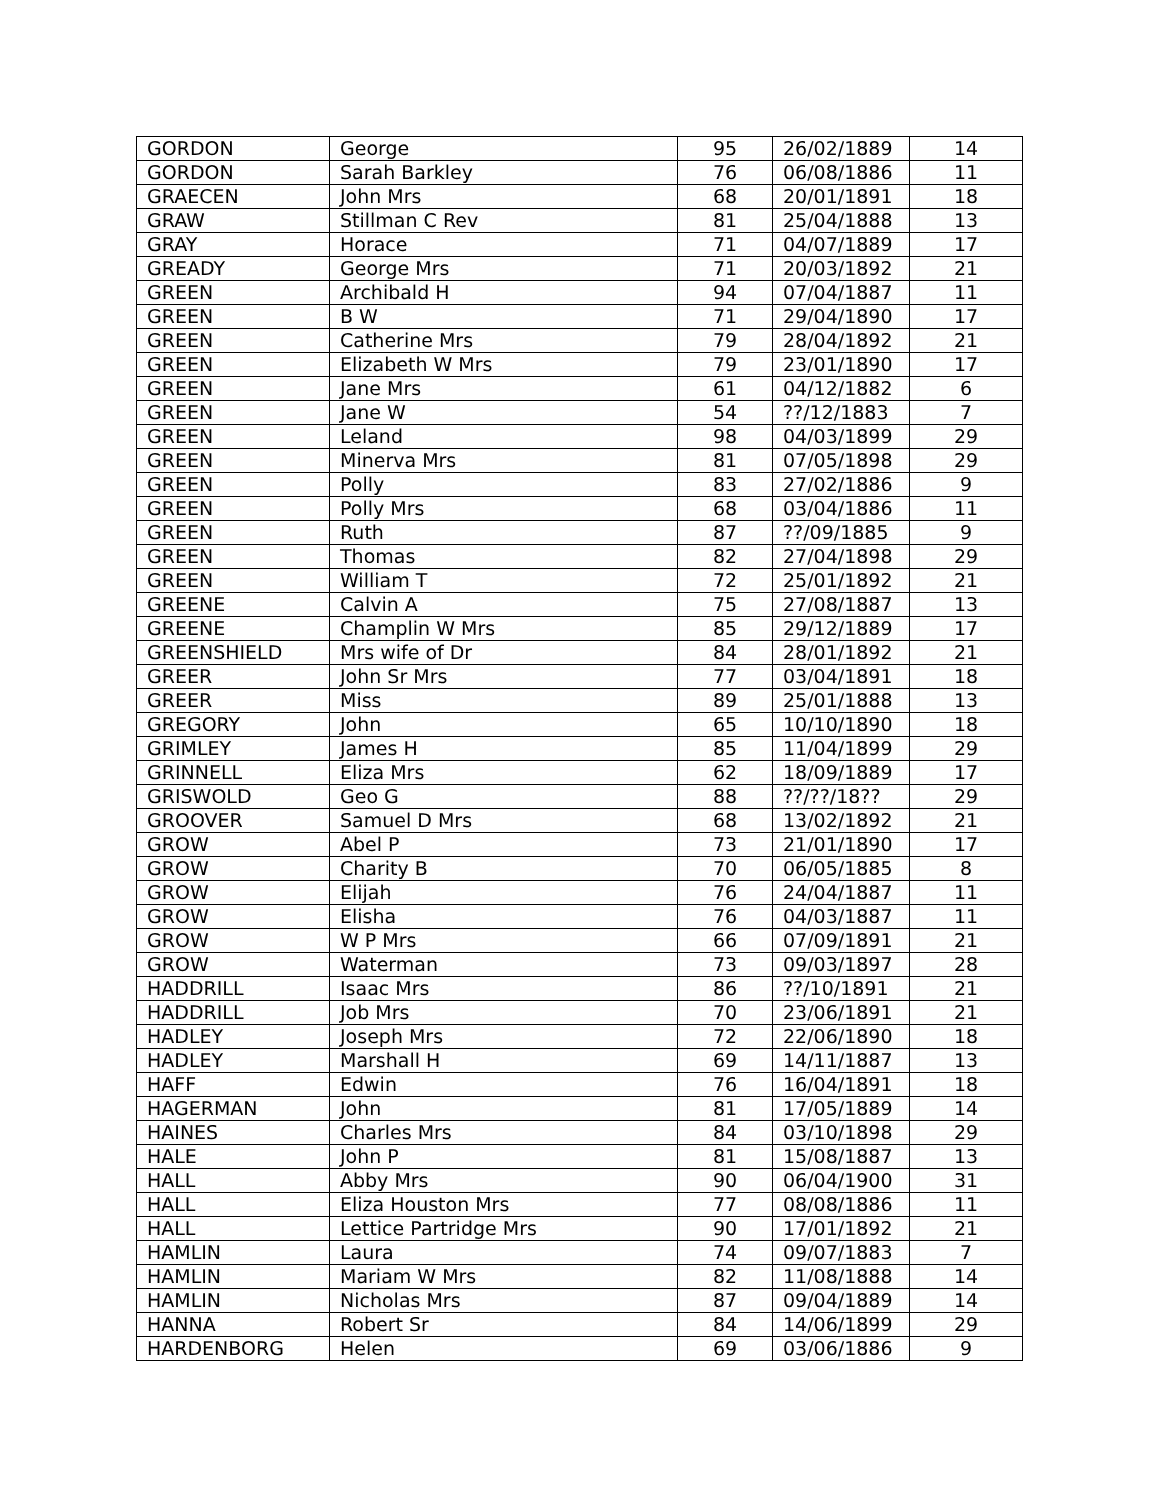| GORDON | George | 95 | 26/02/1889 | 14 |
| GORDON | Sarah Barkley | 76 | 06/08/1886 | 11 |
| GRAECEN | John Mrs | 68 | 20/01/1891 | 18 |
| GRAW | Stillman C Rev | 81 | 25/04/1888 | 13 |
| GRAY | Horace | 71 | 04/07/1889 | 17 |
| GREADY | George Mrs | 71 | 20/03/1892 | 21 |
| GREEN | Archibald H | 94 | 07/04/1887 | 11 |
| GREEN | B W | 71 | 29/04/1890 | 17 |
| GREEN | Catherine Mrs | 79 | 28/04/1892 | 21 |
| GREEN | Elizabeth W Mrs | 79 | 23/01/1890 | 17 |
| GREEN | Jane Mrs | 61 | 04/12/1882 | 6 |
| GREEN | Jane W | 54 | ??/12/1883 | 7 |
| GREEN | Leland | 98 | 04/03/1899 | 29 |
| GREEN | Minerva Mrs | 81 | 07/05/1898 | 29 |
| GREEN | Polly | 83 | 27/02/1886 | 9 |
| GREEN | Polly Mrs | 68 | 03/04/1886 | 11 |
| GREEN | Ruth | 87 | ??/09/1885 | 9 |
| GREEN | Thomas | 82 | 27/04/1898 | 29 |
| GREEN | William T | 72 | 25/01/1892 | 21 |
| GREENE | Calvin A | 75 | 27/08/1887 | 13 |
| GREENE | Champlin W Mrs | 85 | 29/12/1889 | 17 |
| GREENSHIELD | Mrs wife of Dr | 84 | 28/01/1892 | 21 |
| GREER | John Sr Mrs | 77 | 03/04/1891 | 18 |
| GREER | Miss | 89 | 25/01/1888 | 13 |
| GREGORY | John | 65 | 10/10/1890 | 18 |
| GRIMLEY | James H | 85 | 11/04/1899 | 29 |
| GRINNELL | Eliza Mrs | 62 | 18/09/1889 | 17 |
| GRISWOLD | Geo G | 88 | ??/??/18?? | 29 |
| GROOVER | Samuel D Mrs | 68 | 13/02/1892 | 21 |
| GROW | Abel P | 73 | 21/01/1890 | 17 |
| GROW | Charity B | 70 | 06/05/1885 | 8 |
| GROW | Elijah | 76 | 24/04/1887 | 11 |
| GROW | Elisha | 76 | 04/03/1887 | 11 |
| GROW | W P Mrs | 66 | 07/09/1891 | 21 |
| GROW | Waterman | 73 | 09/03/1897 | 28 |
| HADDRILL | Isaac Mrs | 86 | ??/10/1891 | 21 |
| HADDRILL | Job Mrs | 70 | 23/06/1891 | 21 |
| HADLEY | Joseph Mrs | 72 | 22/06/1890 | 18 |
| HADLEY | Marshall H | 69 | 14/11/1887 | 13 |
| HAFF | Edwin | 76 | 16/04/1891 | 18 |
| HAGERMAN | John | 81 | 17/05/1889 | 14 |
| HAINES | Charles Mrs | 84 | 03/10/1898 | 29 |
| HALE | John P | 81 | 15/08/1887 | 13 |
| HALL | Abby Mrs | 90 | 06/04/1900 | 31 |
| HALL | Eliza Houston Mrs | 77 | 08/08/1886 | 11 |
| HALL | Lettice Partridge Mrs | 90 | 17/01/1892 | 21 |
| HAMLIN | Laura | 74 | 09/07/1883 | 7 |
| HAMLIN | Mariam W Mrs | 82 | 11/08/1888 | 14 |
| HAMLIN | Nicholas Mrs | 87 | 09/04/1889 | 14 |
| HANNA | Robert Sr | 84 | 14/06/1899 | 29 |
| HARDENBORG | Helen | 69 | 03/06/1886 | 9 |